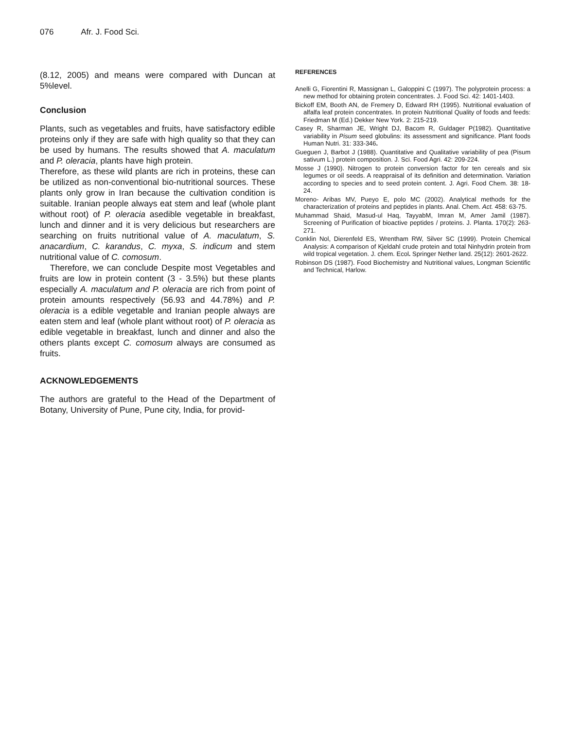076 Afr. J. Food Sci.
(8.12, 2005) and means were compared with Duncan at 5%level.
Conclusion
Plants, such as vegetables and fruits, have satisfactory edible proteins only if they are safe with high quality so that they can be used by humans. The results showed that A. maculatum and P. oleracia, plants have high protein.
Therefore, as these wild plants are rich in proteins, these can be utilized as non-conventional bio-nutritional sources. These plants only grow in Iran because the cultivation condition is suitable. Iranian people always eat stem and leaf (whole plant without root) of P. oleracia asedible vegetable in breakfast, lunch and dinner and it is very delicious but researchers are searching on fruits nutritional value of A. maculatum, S. anacardium, C. karandus, C. myxa, S. indicum and stem nutritional value of C. comosum.
Therefore, we can conclude Despite most Vegetables and fruits are low in protein content (3 - 3.5%) but these plants especially A. maculatum and P. oleracia are rich from point of protein amounts respectively (56.93 and 44.78%) and P. oleracia is a edible vegetable and Iranian people always are eaten stem and leaf (whole plant without root) of P. oleracia as edible vegetable in breakfast, lunch and dinner and also the others plants except C. comosum always are consumed as fruits.
ACKNOWLEDGEMENTS
The authors are grateful to the Head of the Department of Botany, University of Pune, Pune city, India, for provid-
REFERENCES
Anelli G, Fiorentini R, Massignan L, Galoppini C (1997). The polyprotein process: a new method for obtaining protein concentrates. J. Food Sci. 42: 1401-1403.
Bickoff EM, Booth AN, de Fremery D, Edward RH (1995). Nutritional evaluation of alfalfa leaf protein concentrates. In protein Nutritional Quality of foods and feeds: Friedman M (Ed.) Dekker New York. 2: 215-219.
Casey R, Sharman JE, Wright DJ, Bacom R, Guldager P(1982). Quantitative variability in Pisum seed globulins: its assessment and significance. Plant foods Human Nutri. 31: 333-346.
Gueguen J, Barbot J (1988). Quantitative and Qualitative variability of pea (Pisum sativum L.) protein composition. J. Sci. Food Agri. 42: 209-224.
Mosse J (1990). Nitrogen to protein conversion factor for ten cereals and six legumes or oil seeds. A reappraisal of its definition and determination. Variation according to species and to seed protein content. J. Agri. Food Chem. 38: 18- 24.
Moreno- Aribas MV, Pueyo E, polo MC (2002). Analytical methods for the characterization of proteins and peptides in plants. Anal. Chem. Act. 458: 63-75.
Muhammad Shaid, Masud-ul Haq, TayyabM, Imran M, Amer Jamil (1987). Screening of Purification of bioactive peptides / proteins. J. Planta. 170(2): 263- 271.
Conklin Nol, Dierenfeld ES, Wrentham RW, Silver SC (1999). Protein Chemical Analysis: A comparison of Kjeldahl crude protein and total Ninhydrin protein from wild tropical vegetation. J. chem. Ecol. Springer Nether land. 25(12): 2601-2622.
Robinson DS (1987). Food Biochemistry and Nutritional values, Longman Scientific and Technical, Harlow.